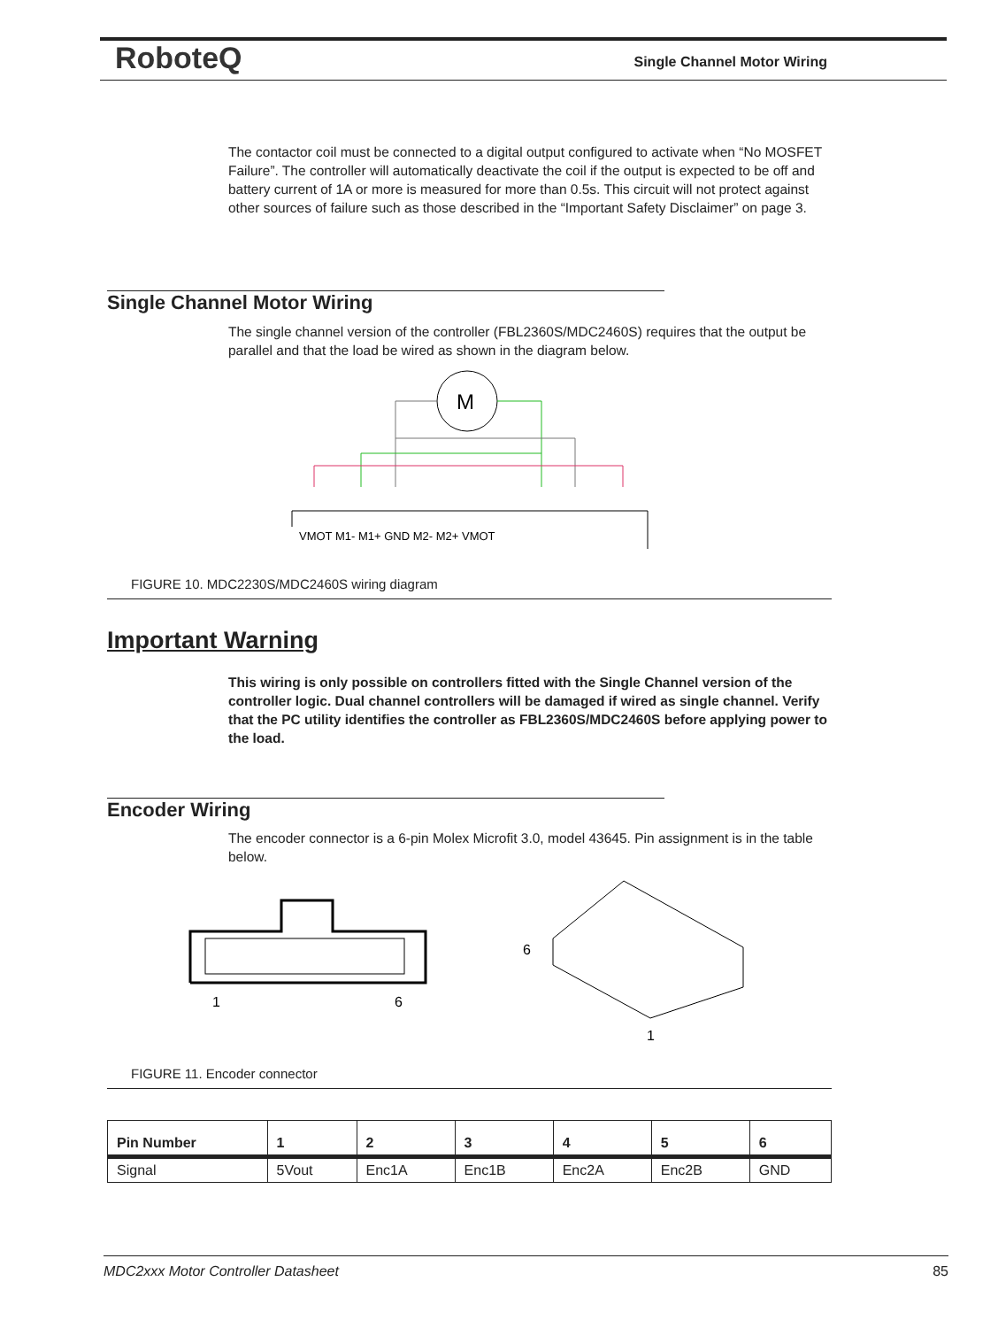RoboteQ Single Channel Motor Wiring
The contactor coil must be connected to a digital output configured to activate when “No MOSFET Failure”. The controller will automatically deactivate the coil if the output is expected to be off and battery current of 1A or more is measured for more than 0.5s. This circuit will not protect against other sources of failure such as those described in the “Important Safety Disclaimer” on page 3.
Single Channel Motor Wiring
The single channel version of the controller (FBL2360S/MDC2460S) requires that the output be parallel and that the load be wired as shown in the diagram below.
M
VMOT M1- M1+ GND M2- M2+ VMOT
FIGURE 10. MDC2230S/MDC2460S wiring diagram
Important Warning
This wiring is only possible on controllers fitted with the Single Channel version of the controller logic. Dual channel controllers will be damaged if wired as single channel. Verify that the PC utility identifies the controller as FBL2360S/MDC2460S before applying power to the load.
Encoder Wiring
The encoder connector is a 6-pin Molex Microfit 3.0, model 43645. Pin assignment is in the table below.
1
6
6
1
FIGURE 11. Encoder connector
| Pin Number | 1 | 2 | 3 | 4 | 5 | 6 |
| --- | --- | --- | --- | --- | --- | --- |
| Signal | 5Vout | Enc1A | Enc1B | Enc2A | Enc2B | GND |
MDC2xxx Motor Controller Datasheet 85